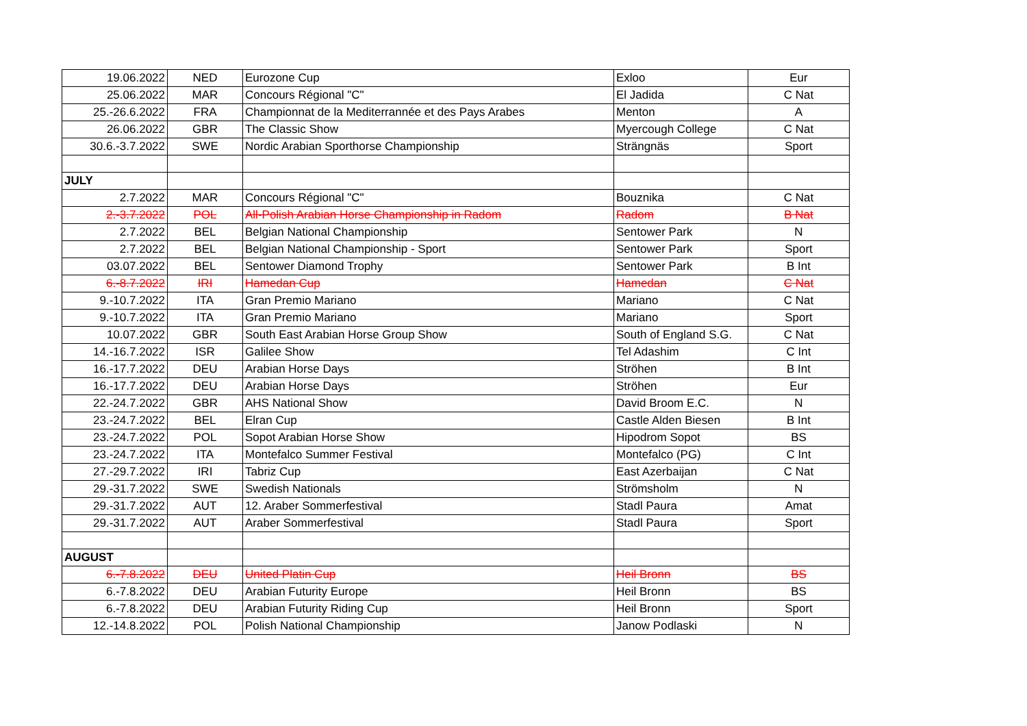| 19.06.2022 | NED | Eurozone Cup | Exloo | Eur |
| 25.06.2022 | MAR | Concours Régional "C" | El Jadida | C Nat |
| 25.-26.6.2022 | FRA | Championnat de la Mediterrannée et des Pays Arabes | Menton | A |
| 26.06.2022 | GBR | The Classic Show | Myercough College | C Nat |
| 30.6.-3.7.2022 | SWE | Nordic Arabian Sporthorse Championship | Strängnäs | Sport |
| JULY | | | | |
| 2.7.2022 | MAR | Concours Régional "C" | Bouznika | C Nat |
| 2.-3.7.2022 | POL | All-Polish Arabian Horse Championship in Radom | Radom | B Nat |
| 2.7.2022 | BEL | Belgian National Championship | Sentower Park | N |
| 2.7.2022 | BEL | Belgian National Championship - Sport | Sentower Park | Sport |
| 03.07.2022 | BEL | Sentower Diamond Trophy | Sentower Park | B Int |
| 6.-8.7.2022 | IRI | Hamedan Cup | Hamedan | C Nat |
| 9.-10.7.2022 | ITA | Gran Premio Mariano | Mariano | C Nat |
| 9.-10.7.2022 | ITA | Gran Premio Mariano | Mariano | Sport |
| 10.07.2022 | GBR | South East Arabian Horse Group Show | South of England S.G. | C Nat |
| 14.-16.7.2022 | ISR | Galilee Show | Tel Adashim | C Int |
| 16.-17.7.2022 | DEU | Arabian Horse Days | Ströhen | B Int |
| 16.-17.7.2022 | DEU | Arabian Horse Days | Ströhen | Eur |
| 22.-24.7.2022 | GBR | AHS National Show | David Broom E.C. | N |
| 23.-24.7.2022 | BEL | Elran Cup | Castle Alden Biesen | B Int |
| 23.-24.7.2022 | POL | Sopot Arabian Horse Show | Hipodrom Sopot | BS |
| 23.-24.7.2022 | ITA | Montefalco Summer Festival | Montefalco (PG) | C Int |
| 27.-29.7.2022 | IRI | Tabriz Cup | East Azerbaijan | C Nat |
| 29.-31.7.2022 | SWE | Swedish Nationals | Strömsholm | N |
| 29.-31.7.2022 | AUT | 12. Araber Sommerfestival | Stadl Paura | Amat |
| 29.-31.7.2022 | AUT | Araber Sommerfestival | Stadl Paura | Sport |
| AUGUST | | | | |
| 6.-7.8.2022 | DEU | United Platin Cup | Heil Bronn | BS |
| 6.-7.8.2022 | DEU | Arabian Futurity Europe | Heil Bronn | BS |
| 6.-7.8.2022 | DEU | Arabian Futurity Riding Cup | Heil Bronn | Sport |
| 12.-14.8.2022 | POL | Polish National Championship | Janow Podlaski | N |